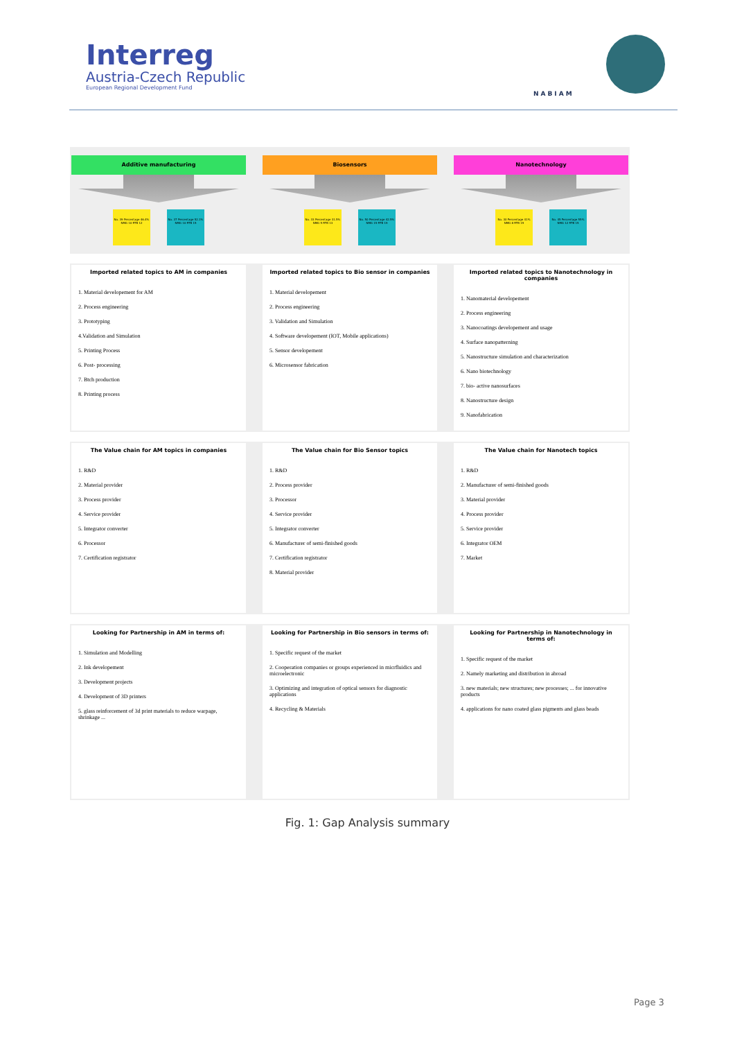Interreg
Austria-Czech Republic
European Regional Development Fund
NABIAM
Additive manufacturing
No. 39 Percentage 46.4% NMG 10 RTB 12
No. 37 Percentage 52.1% NMG 10 RTB 15
Biosensors
No. 33 Percentage 31.5% NMG 5 RTB 13
No. 50 Percentage 42.5% NMG 15 RTB 19
Nanotechnology
No. 30 Percentage 41% NMG 8 RTB 19
No. 45 Percentage 55% NMG 12 RTB 15
Imported related topics to AM in companies
1. Material developement for AM
2. Process engineering
3. Prototyping
4.Validation and Simulation
5. Printing Process
6. Post- processing
7. Btch production
8. Printing process
Imported related topics to Bio sensor in companies
1. Material developement
2. Process engineering
3. Validation and Simulation
4. Software developement (IOT, Mobile applications)
5. Sensor developement
6. Microsensor fabrication
Imported related topics to Nanotechnology in companies
1. Nanomaterial developement
2. Process engineering
3. Nanocoatings developement and usage
4. Surface nanopatterning
5. Nanostructure simulation and characterization
6. Nano biotechnology
7. bio- active nanosurfaces
8. Nanostructure design
9. Nanofabrication
The Value chain for AM topics in companies
1. R&D
2. Material provider
3. Process provider
4. Service provider
5. Integrator converter
6. Processor
7. Certification registrator
The Value chain for Bio Sensor topics
1. R&D
2. Process provider
3. Processor
4. Service provider
5. Integrator converter
6. Manufacturer of semi-finished goods
7. Certification registrator
8. Material provider
The Value chain for Nanotech topics
1. R&D
2. Manufacturer of semi-finished goods
3. Material provider
4. Process provider
5. Service provider
6. Integrator OEM
7. Market
Looking for Partnership in AM in terms of:
1. Simulation and Modelling
2. Ink developement
3. Development projects
4. Development of 3D printers
5. glass reinforcement of 3d print materials to reduce warpage, shrinkage ...
Looking for Partnership in Bio sensors in terms of:
1. Specific request of the market
2. Cooperation companies or groups experienced in micrfluidics and microelectronic
3. Optimizing and integration of optical sensors for diagnostic applications
4. Recycling & Materials
Looking for Partnership in Nanotechnology in terms of:
1. Specific request of the market
2. Namely marketing and distribution in abroad
3. new materials; new structures; new processes; ... for innovative products
4. applications for nano coated glass pigments and glass beads
Fig. 1: Gap Analysis summary
Page 3